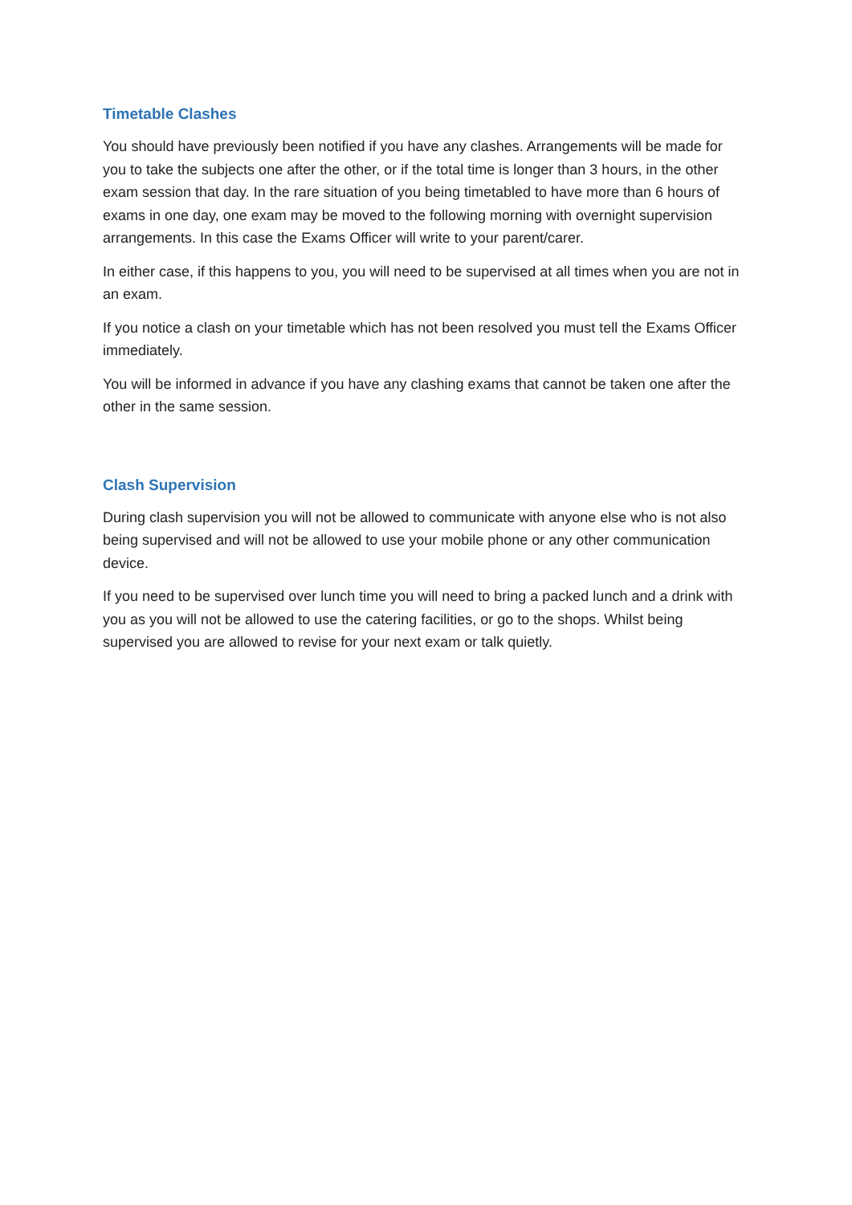Timetable Clashes
You should have previously been notified if you have any clashes. Arrangements will be made for you to take the subjects one after the other, or if the total time is longer than 3 hours, in the other exam session that day. In the rare situation of you being timetabled to have more than 6 hours of exams in one day, one exam may be moved to the following morning with overnight supervision arrangements. In this case the Exams Officer will write to your parent/carer.
In either case, if this happens to you, you will need to be supervised at all times when you are not in an exam.
If you notice a clash on your timetable which has not been resolved you must tell the Exams Officer immediately.
You will be informed in advance if you have any clashing exams that cannot be taken one after the other in the same session.
Clash Supervision
During clash supervision you will not be allowed to communicate with anyone else who is not also being supervised and will not be allowed to use your mobile phone or any other communication device.
If you need to be supervised over lunch time you will need to bring a packed lunch and a drink with you as you will not be allowed to use the catering facilities, or go to the shops. Whilst being supervised you are allowed to revise for your next exam or talk quietly.